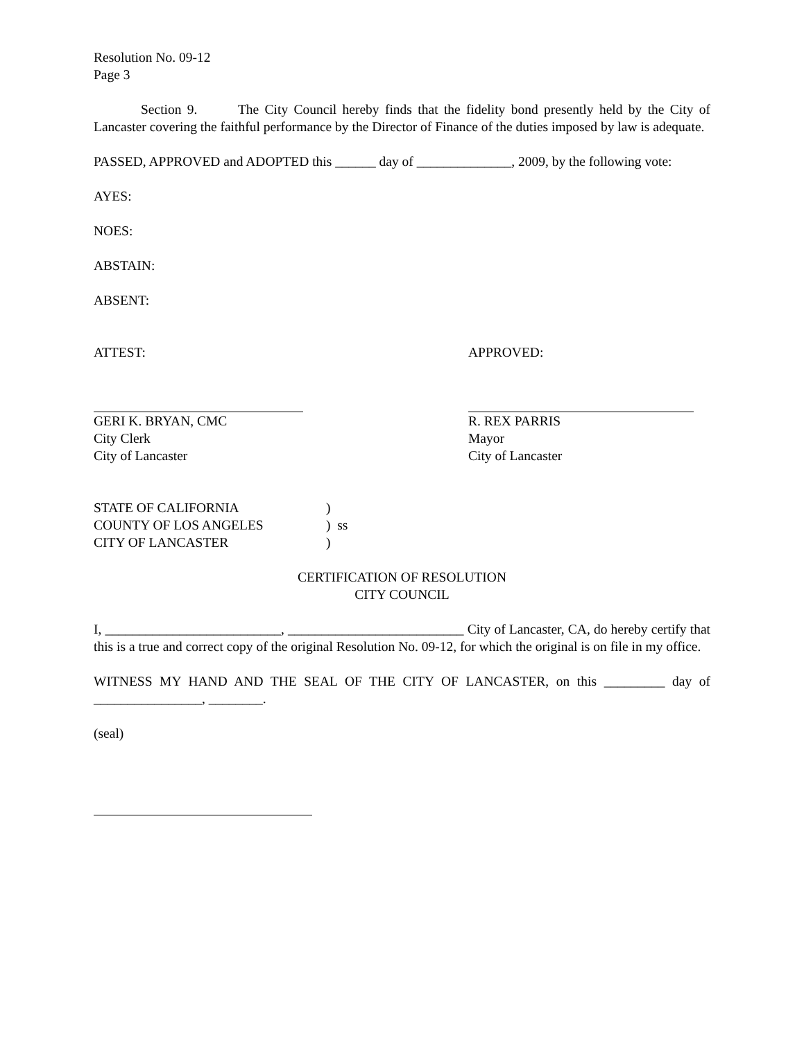Resolution No. 09-12
Page 3
Section 9. The City Council hereby finds that the fidelity bond presently held by the City of Lancaster covering the faithful performance by the Director of Finance of the duties imposed by law is adequate.
PASSED, APPROVED and ADOPTED this ______ day of ______________, 2009, by the following vote:
AYES:
NOES:
ABSTAIN:
ABSENT:
ATTEST: APPROVED:
GERI K. BRYAN, CMC
City Clerk
City of Lancaster
R. REX PARRIS
Mayor
City of Lancaster
STATE OF CALIFORNIA )
COUNTY OF LOS ANGELES ) ss
CITY OF LANCASTER )
CERTIFICATION OF RESOLUTION
CITY COUNCIL
I, __________________________, __________________________ City of Lancaster, CA, do hereby certify that this is a true and correct copy of the original Resolution No. 09-12, for which the original is on file in my office.
WITNESS MY HAND AND THE SEAL OF THE CITY OF LANCASTER, on this _________ day of ________________, ________.
(seal)